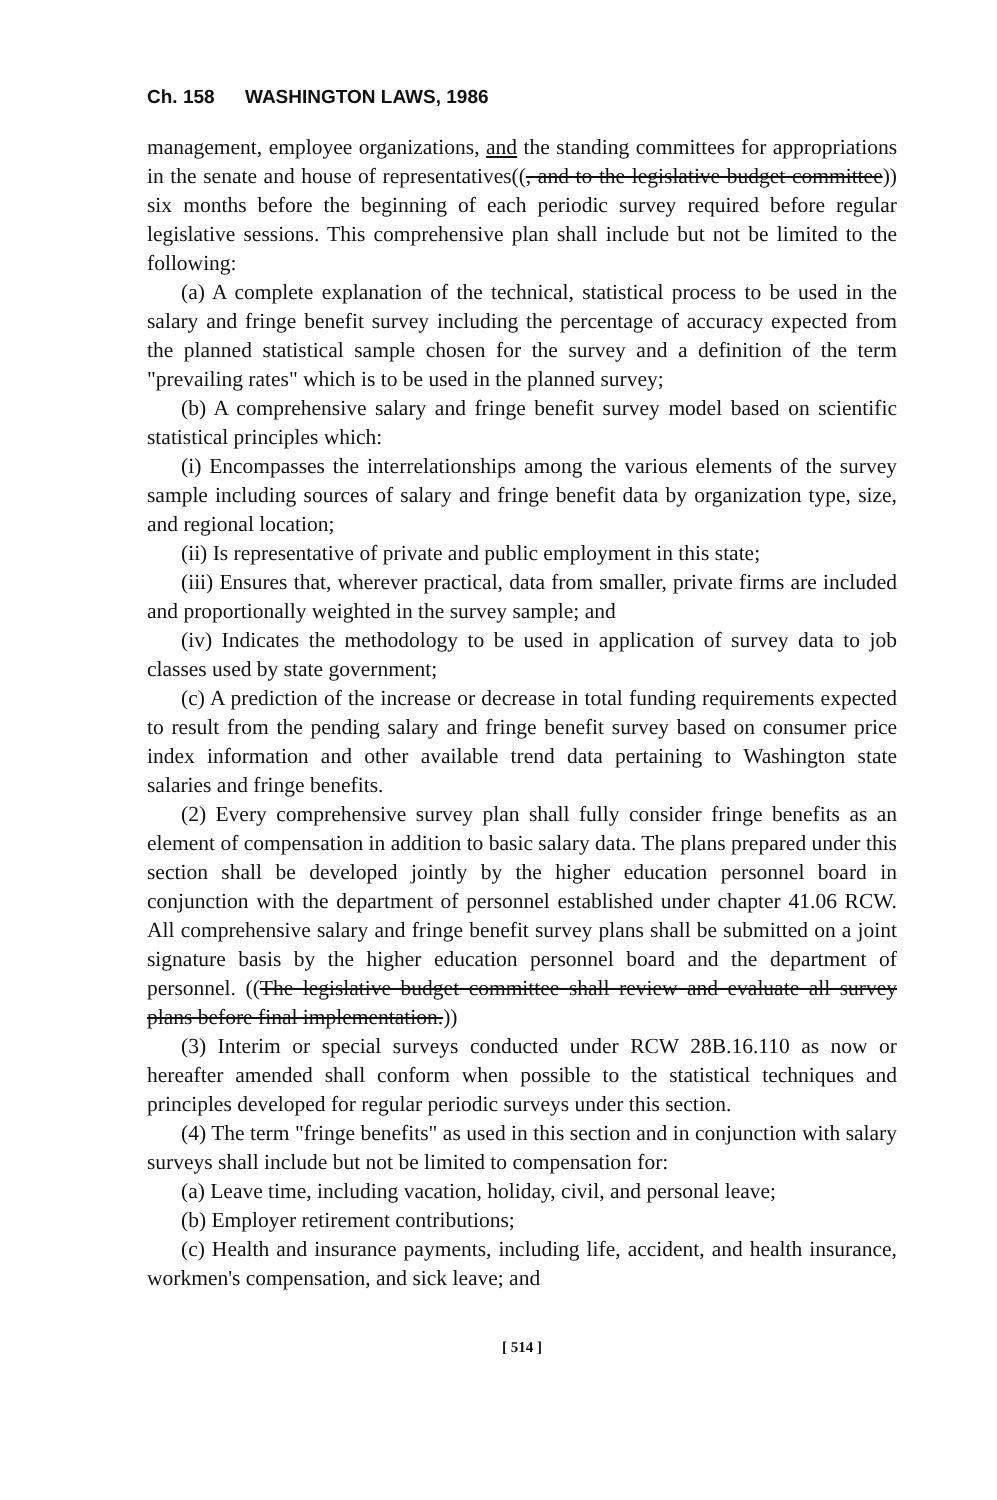Ch. 158 WASHINGTON LAWS, 1986
management, employee organizations, and the standing committees for appropriations in the senate and house of representatives((, and to the legislative budget committee)) six months before the beginning of each periodic survey required before regular legislative sessions. This comprehensive plan shall include but not be limited to the following:
(a) A complete explanation of the technical, statistical process to be used in the salary and fringe benefit survey including the percentage of accuracy expected from the planned statistical sample chosen for the survey and a definition of the term "prevailing rates" which is to be used in the planned survey;
(b) A comprehensive salary and fringe benefit survey model based on scientific statistical principles which:
(i) Encompasses the interrelationships among the various elements of the survey sample including sources of salary and fringe benefit data by organization type, size, and regional location;
(ii) Is representative of private and public employment in this state;
(iii) Ensures that, wherever practical, data from smaller, private firms are included and proportionally weighted in the survey sample; and
(iv) Indicates the methodology to be used in application of survey data to job classes used by state government;
(c) A prediction of the increase or decrease in total funding requirements expected to result from the pending salary and fringe benefit survey based on consumer price index information and other available trend data pertaining to Washington state salaries and fringe benefits.
(2) Every comprehensive survey plan shall fully consider fringe benefits as an element of compensation in addition to basic salary data. The plans prepared under this section shall be developed jointly by the higher education personnel board in conjunction with the department of personnel established under chapter 41.06 RCW. All comprehensive salary and fringe benefit survey plans shall be submitted on a joint signature basis by the higher education personnel board and the department of personnel. ((The legislative budget committee shall review and evaluate all survey plans before final implementation.))
(3) Interim or special surveys conducted under RCW 28B.16.110 as now or hereafter amended shall conform when possible to the statistical techniques and principles developed for regular periodic surveys under this section.
(4) The term "fringe benefits" as used in this section and in conjunction with salary surveys shall include but not be limited to compensation for:
(a) Leave time, including vacation, holiday, civil, and personal leave;
(b) Employer retirement contributions;
(c) Health and insurance payments, including life, accident, and health insurance, workmen's compensation, and sick leave; and
[ 514 ]